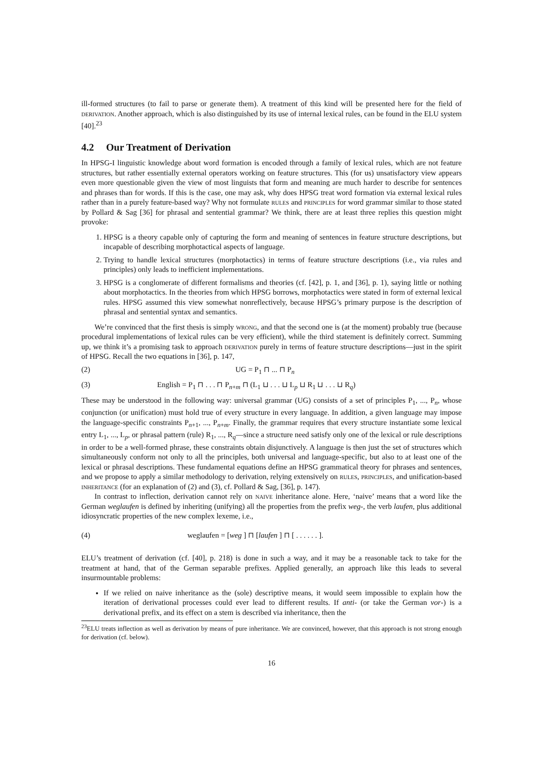ill-formed structures (to fail to parse or generate them). A treatment of this kind will be presented here for the field of derivation. Another approach, which is also distinguished by its use of internal lexical rules, can be found in the ELU system [40].<sup>23</sup>
4.2 Our Treatment of Derivation
In HPSG-I linguistic knowledge about word formation is encoded through a family of lexical rules, which are not feature structures, but rather essentially external operators working on feature structures. This (for us) unsatisfactory view appears even more questionable given the view of most linguists that form and meaning are much harder to describe for sentences and phrases than for words. If this is the case, one may ask, why does HPSG treat word formation via external lexical rules rather than in a purely feature-based way? Why not formulate rules and principles for word grammar similar to those stated by Pollard & Sag [36] for phrasal and sentential grammar? We think, there are at least three replies this question might provoke:
1. HPSG is a theory capable only of capturing the form and meaning of sentences in feature structure descriptions, but incapable of describing morphotactical aspects of language.
2. Trying to handle lexical structures (morphotactics) in terms of feature structure descriptions (i.e., via rules and principles) only leads to inefficient implementations.
3. HPSG is a conglomerate of different formalisms and theories (cf. [42], p. 1, and [36], p. 1), saying little or nothing about morphotactics. In the theories from which HPSG borrows, morphotactics were stated in form of external lexical rules. HPSG assumed this view somewhat nonreflectively, because HPSG’s primary purpose is the description of phrasal and sentential syntax and semantics.
We’re convinced that the first thesis is simply wrong, and that the second one is (at the moment) probably true (because procedural implementations of lexical rules can be very efficient), while the third statement is definitely correct. Summing up, we think it’s a promising task to approach derivation purely in terms of feature structure descriptions—just in the spirit of HPSG. Recall the two equations in [36], p. 147,
(2) UG = P<sub>1</sub> ⊓ ... ⊓ P<sub>n</sub>
(3) English = P<sub>1</sub> ⊓ . . . ⊓ P<sub>n+m</sub> ⊓ (L<sub>1</sub> ⊔ . . . ⊔ L<sub>p</sub> ⊔ R<sub>1</sub> ⊔ . . . ⊔ R<sub>q</sub>)
These may be understood in the following way: universal grammar (UG) consists of a set of principles P<sub>1</sub>, ..., P<sub>n</sub>, whose conjunction (or unification) must hold true of every structure in every language. In addition, a given language may impose the language-specific constraints P<sub>n+1</sub>, ..., P<sub>n+m</sub>. Finally, the grammar requires that every structure instantiate some lexical entry L<sub>1</sub>, ..., L<sub>p</sub>, or phrasal pattern (rule) R<sub>1</sub>, ..., R<sub>q</sub>—since a structure need satisfy only one of the lexical or rule descriptions in order to be a well-formed phrase, these constraints obtain disjunctively. A language is then just the set of structures which simultaneously conform not only to all the principles, both universal and language-specific, but also to at least one of the lexical or phrasal descriptions. These fundamental equations define an HPSG grammatical theory for phrases and sentences, and we propose to apply a similar methodology to derivation, relying extensively on rules, principles, and unification-based inheritance (for an explanation of (2) and (3), cf. Pollard & Sag, [36], p. 147).
In contrast to inflection, derivation cannot rely on naive inheritance alone. Here, ‘naive’ means that a word like the German weglaufen is defined by inheriting (unifying) all the properties from the prefix weg-, the verb laufen, plus additional idiosyncratic properties of the new complex lexeme, i.e.,
(4) weglaufen = [weg ] ⊓ [laufen ] ⊓ [ . . . . . . ].
ELU’s treatment of derivation (cf. [40], p. 218) is done in such a way, and it may be a reasonable tack to take for the treatment at hand, that of the German separable prefixes. Applied generally, an approach like this leads to several insurmountable problems:
If we relied on naive inheritance as the (sole) descriptive means, it would seem impossible to explain how the iteration of derivational processes could ever lead to different results. If anti- (or take the German vor-) is a derivational prefix, and its effect on a stem is described via inheritance, then the
<sup>23</sup> ELU treats inflection as well as derivation by means of pure inheritance. We are convinced, however, that this approach is not strong enough for derivation (cf. below).
16